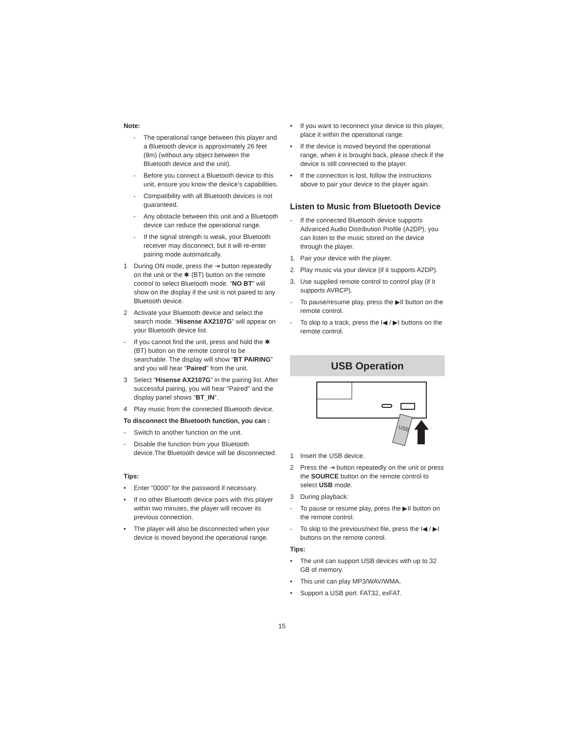Note:
- The operational range between this player and a Bluetooth device is approximately 26 feet (8m) (without any object between the Bluetooth device and the unit).
- Before you connect a Bluetooth device to this unit, ensure you know the device’s capabilities.
- Compatibility with all Bluetooth devices is not guaranteed.
- Any obstacle between this unit and a Bluetooth device can reduce the operational range.
- If the signal strength is weak, your Bluetooth receiver may disconnect, but it will re-enter pairing mode automatically.
1 During ON mode, press the ⇥ button repeatedly on the unit or the ✱ (BT) button on the remote control to select Bluetooth mode. “NO BT” will show on the display if the unit is not paired to any Bluetooth device.
2 Activate your Bluetooth device and select the search mode. “Hisense AX2107G” will appear on your Bluetooth device list.
- If you cannot find the unit, press and hold the ✱ (BT) button on the remote control to be searchable. The display will show “BT PAIRING” and you will hear "Paired" from the unit.
3 Select “Hisense AX2107G” in the pairing list. After successful pairing, you will hear "Paired" and the display panel shows “BT_IN”.
4 Play music from the connected Bluetooth device.
To disconnect the Bluetooth function, you can :
- Switch to another function on the unit.
- Disable the function from your Bluetooth device.The Bluetooth device will be disconnected.
Tips:
• Enter "0000" for the password if necessary.
• If no other Bluetooth device pairs with this player within two minutes, the player will recover its previous connection.
• The player will also be disconnected when your device is moved beyond the operational range.
• If you want to reconnect your device to this player, place it within the operational range.
• If the device is moved beyond the operational range, when it is brought back, please check if the device is still connected to the player.
• If the connection is lost, follow the instructions above to pair your device to the player again.
Listen to Music from Bluetooth Device
- If the connected Bluetooth device supports Advanced Audio Distribution Profile (A2DP), you can listen to the music stored on the device through the player.
1. Pair your device with the player.
2. Play music via your device (if it supports A2DP).
3. Use supplied remote control to control play (if it supports AVRCP).
- To pause/resume play, press the ▶II button on the remote control.
- To skip to a track, press the I◀ / ▶I buttons on the remote control.
USB Operation
USB
1 Insert the USB device.
2 Press the ⇥ button repeatedly on the unit or press the SOURCE button on the remote control to select USB mode.
3 During playback:
- To pause or resume play, press the ▶II button on the remote control.
- To skip to the previous/next file, press the I◀ / ▶I buttons on the remote control.
Tips:
• The unit can support USB devices with up to 32 GB of memory.
• This unit can play MP3/WAV/WMA.
• Support a USB port: FAT32, exFAT.
15